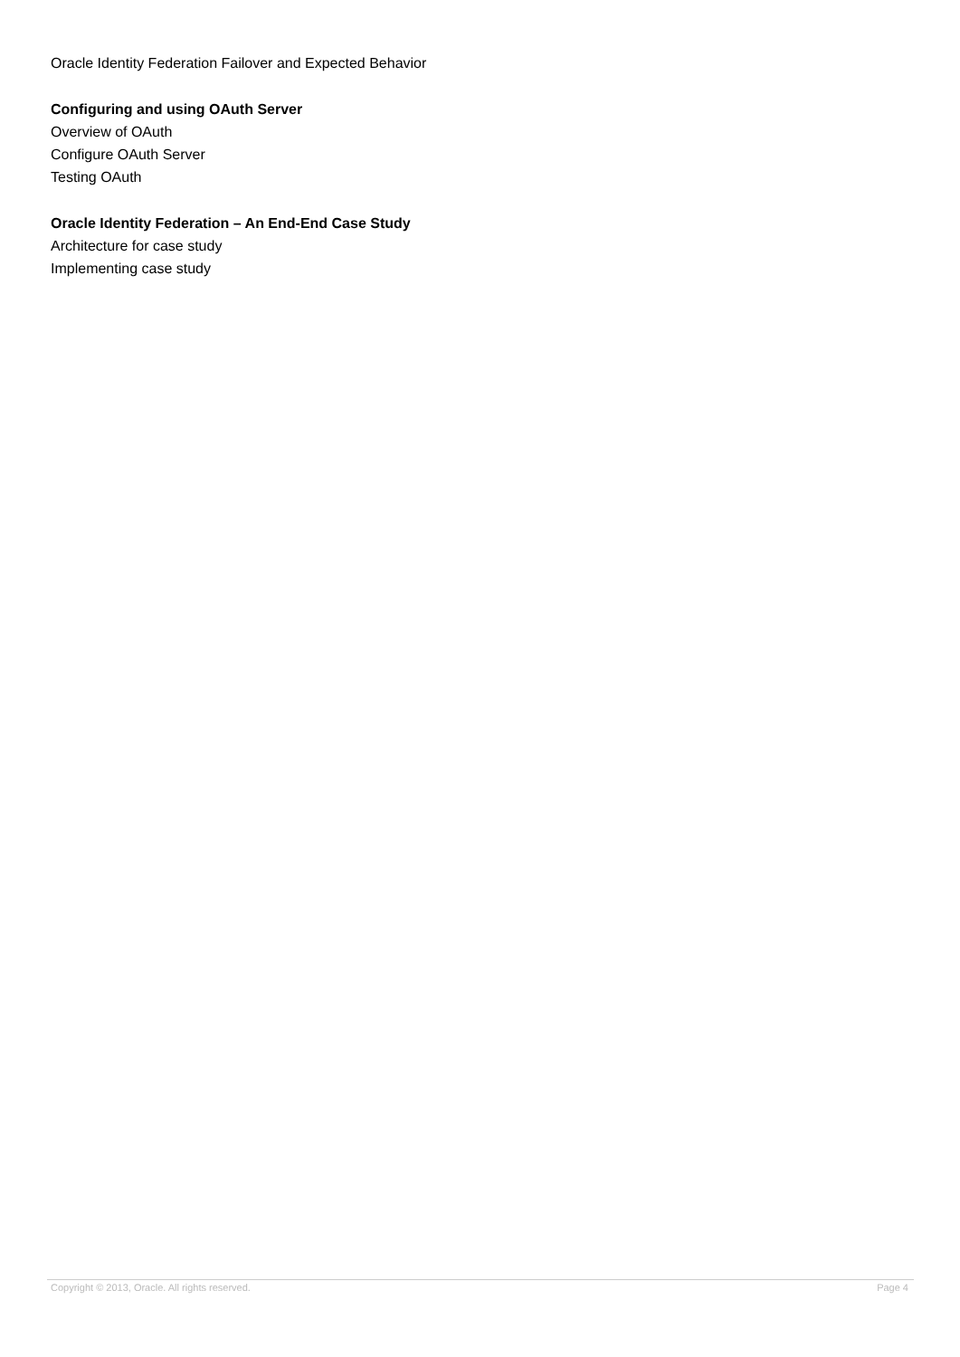Oracle Identity Federation Failover and Expected Behavior
Configuring and using OAuth Server
Overview of OAuth
Configure OAuth Server
Testing OAuth
Oracle Identity Federation – An End-End Case Study
Architecture for case study
Implementing case study
Copyright © 2013, Oracle. All rights reserved. Page 4